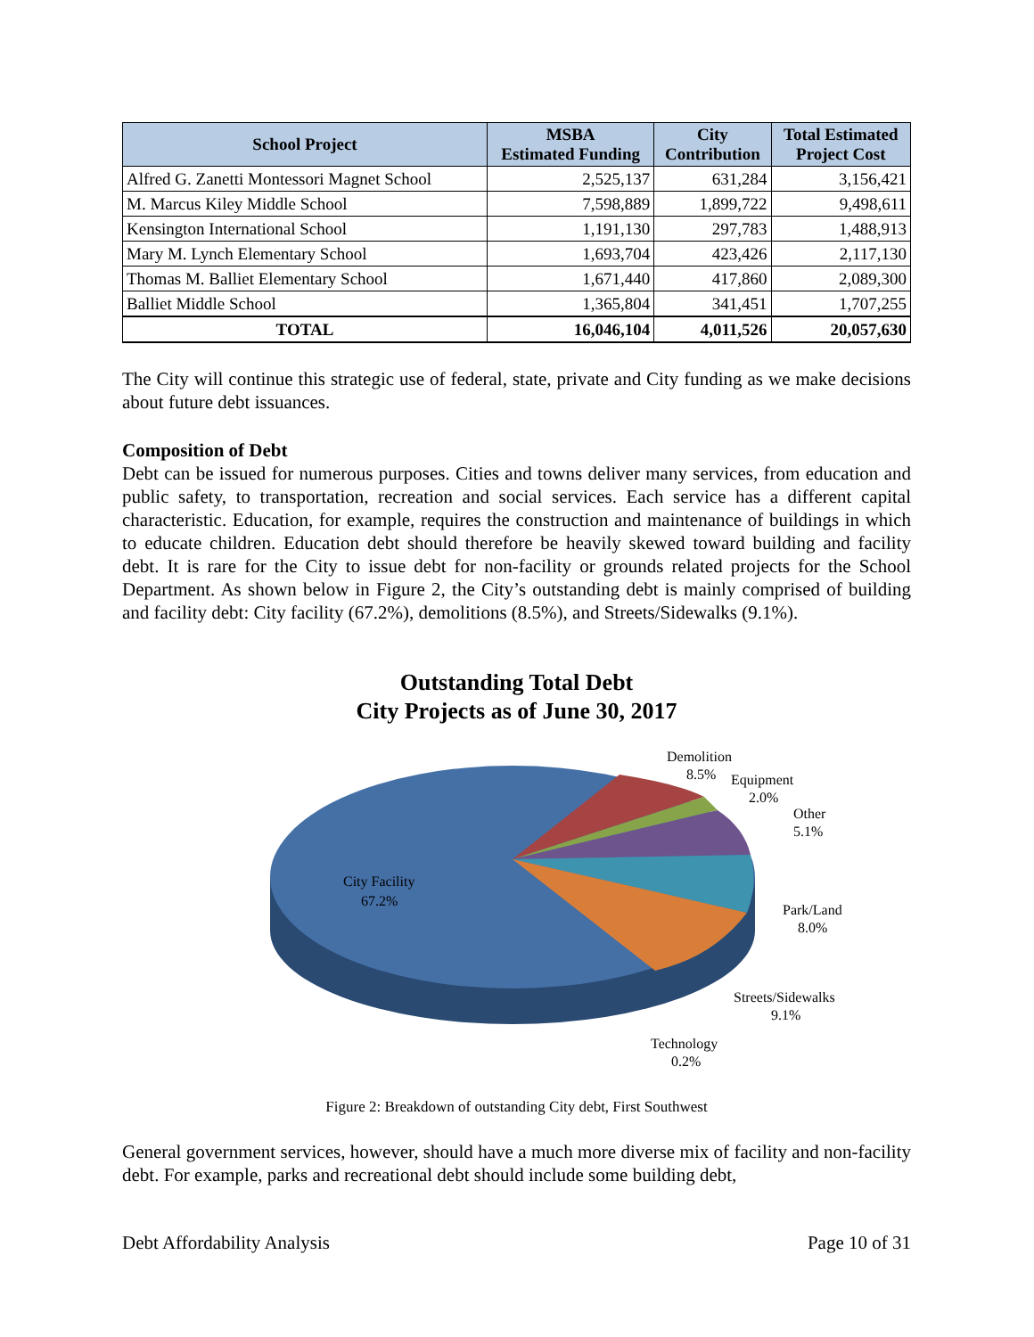| School Project | MSBA Estimated Funding | City Contribution | Total Estimated Project Cost |
| --- | --- | --- | --- |
| Alfred G. Zanetti Montessori Magnet School | 2,525,137 | 631,284 | 3,156,421 |
| M. Marcus Kiley Middle School | 7,598,889 | 1,899,722 | 9,498,611 |
| Kensington International School | 1,191,130 | 297,783 | 1,488,913 |
| Mary M. Lynch Elementary School | 1,693,704 | 423,426 | 2,117,130 |
| Thomas M. Balliet Elementary School | 1,671,440 | 417,860 | 2,089,300 |
| Balliet Middle School | 1,365,804 | 341,451 | 1,707,255 |
| TOTAL | 16,046,104 | 4,011,526 | 20,057,630 |
The City will continue this strategic use of federal, state, private and City funding as we make decisions about future debt issuances.
Composition of Debt
Debt can be issued for numerous purposes. Cities and towns deliver many services, from education and public safety, to transportation, recreation and social services. Each service has a different capital characteristic. Education, for example, requires the construction and maintenance of buildings in which to educate children. Education debt should therefore be heavily skewed toward building and facility debt. It is rare for the City to issue debt for non-facility or grounds related projects for the School Department. As shown below in Figure 2, the City’s outstanding debt is mainly comprised of building and facility debt: City facility (67.2%), demolitions (8.5%), and Streets/Sidewalks (9.1%).
Outstanding Total Debt
City Projects as of June 30, 2017
City Facility
67.2%
Demolition
8.5%
Equipment
2.0%
Other
5.1%
Park/Land
8.0%
Streets/Sidewalks
9.1%
Technology
0.2%
Figure 2: Breakdown of outstanding City debt, First Southwest
General government services, however, should have a much more diverse mix of facility and non-facility debt. For example, parks and recreational debt should include some building debt,
Debt Affordability Analysis Page 10 of 31